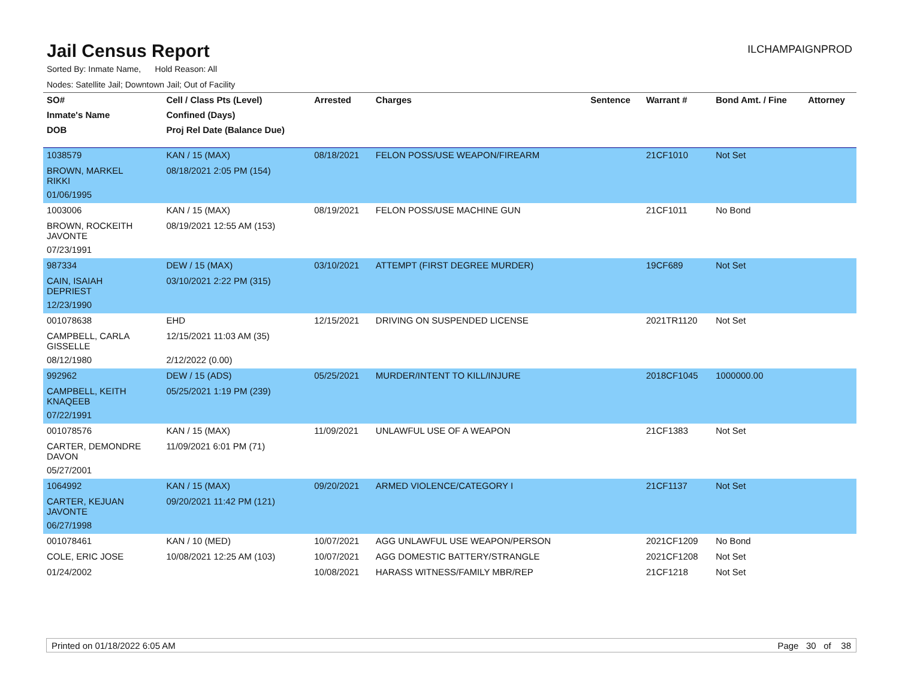Jail Census Report
ILCHAMPAIGNPROD
Sorted By: Inmate Name, Hold Reason: All
Nodes: Satellite Jail; Downtown Jail; Out of Facility
| SO# | Cell / Class Pts (Level) | Arrested | Charges | Sentence | Warrant # | Bond Amt. / Fine | Attorney |
| --- | --- | --- | --- | --- | --- | --- | --- |
| Inmate's Name | Confined (Days) | | | | | | |
| DOB | Proj Rel Date (Balance Due) | | | | | | |
| 1038579 | KAN / 15 (MAX) | 08/18/2021 | FELON POSS/USE WEAPON/FIREARM | | 21CF1010 | Not Set | |
| BROWN, MARKEL RIKKI | 08/18/2021 2:05 PM (154) | | | | | | |
| 01/06/1995 | | | | | | | |
| 1003006 | KAN / 15 (MAX) | 08/19/2021 | FELON POSS/USE MACHINE GUN | | 21CF1011 | No Bond | |
| BROWN, ROCKEITH JAVONTE | 08/19/2021 12:55 AM (153) | | | | | | |
| 07/23/1991 | | | | | | | |
| 987334 | DEW / 15 (MAX) | 03/10/2021 | ATTEMPT (FIRST DEGREE MURDER) | | 19CF689 | Not Set | |
| CAIN, ISAIAH DEPRIEST | 03/10/2021 2:22 PM (315) | | | | | | |
| 12/23/1990 | | | | | | | |
| 001078638 | EHD | 12/15/2021 | DRIVING ON SUSPENDED LICENSE | | 2021TR1120 | Not Set | |
| CAMPBELL, CARLA GISSELLE | 12/15/2021 11:03 AM (35) | | | | | | |
| 08/12/1980 | 2/12/2022 (0.00) | | | | | | |
| 992962 | DEW / 15 (ADS) | 05/25/2021 | MURDER/INTENT TO KILL/INJURE | | 2018CF1045 | 1000000.00 | |
| CAMPBELL, KEITH KNAQEEB | 05/25/2021 1:19 PM (239) | | | | | | |
| 07/22/1991 | | | | | | | |
| 001078576 | KAN / 15 (MAX) | 11/09/2021 | UNLAWFUL USE OF A WEAPON | | 21CF1383 | Not Set | |
| CARTER, DEMONDRE DAVON | 11/09/2021 6:01 PM (71) | | | | | | |
| 05/27/2001 | | | | | | | |
| 1064992 | KAN / 15 (MAX) | 09/20/2021 | ARMED VIOLENCE/CATEGORY I | | 21CF1137 | Not Set | |
| CARTER, KEJUAN JAVONTE | 09/20/2021 11:42 PM (121) | | | | | | |
| 06/27/1998 | | | | | | | |
| 001078461 | KAN / 10 (MED) | 10/07/2021 | AGG UNLAWFUL USE WEAPON/PERSON | | 2021CF1209 | No Bond | |
| COLE, ERIC JOSE | 10/08/2021 12:25 AM (103) | 10/07/2021 | AGG DOMESTIC BATTERY/STRANGLE | | 2021CF1208 | Not Set | |
| 01/24/2002 | | 10/08/2021 | HARASS WITNESS/FAMILY MBR/REP | | 21CF1218 | Not Set | |
Printed on 01/18/2022 6:05 AM Page 30 of 38